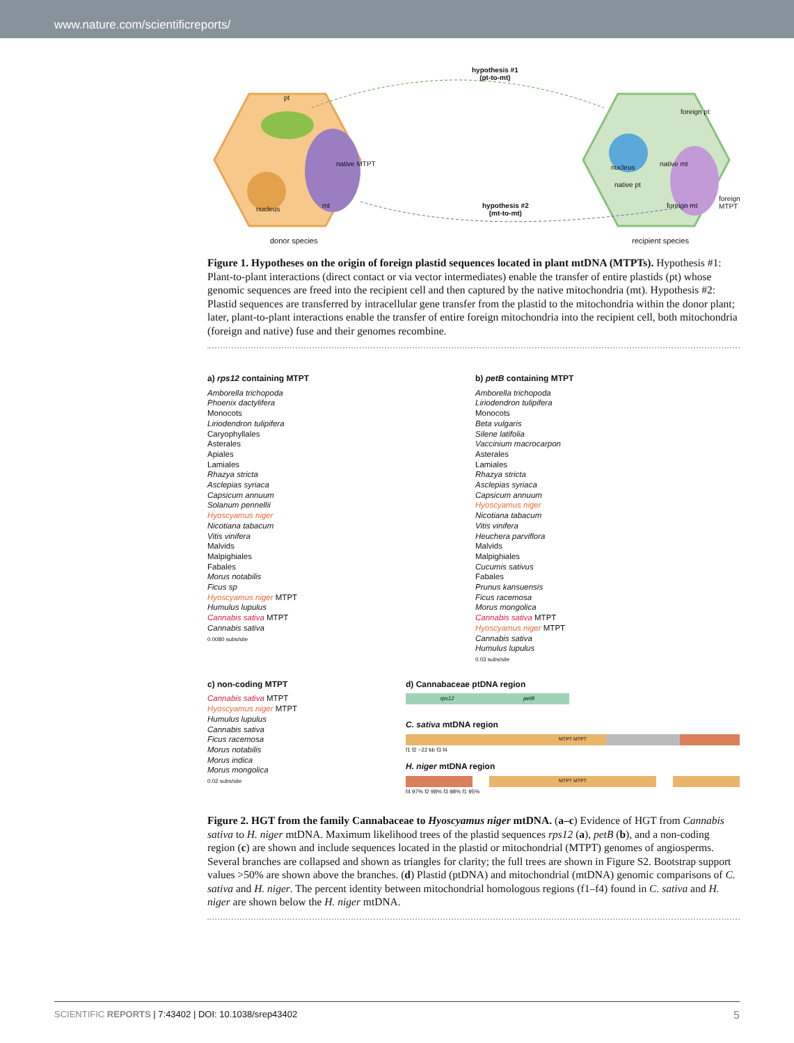www.nature.com/scientificreports/
hypothesis #1
(pt-to-mt)
hypothesis #2
(mt-to-mt)
pt
native MTPT
nucleus mt
foreign pt
nucleus native mt
native pt
foreign MTPT
foreign mt
donor species recipient species
Figure 1. Hypotheses on the origin of foreign plastid sequences located in plant mtDNA (MTPTs). Hypothesis #1: Plant-to-plant interactions (direct contact or via vector intermediates) enable the transfer of entire plastids (pt) whose genomic sequences are freed into the recipient cell and then captured by the native mitochondria (mt). Hypothesis #2: Plastid sequences are transferred by intracellular gene transfer from the plastid to the mitochondria within the donor plant; later, plant-to-plant interactions enable the transfer of entire foreign mitochondria into the recipient cell, both mitochondria (foreign and native) fuse and their genomes recombine.
a) rps12 containing MTPT
Amborella trichopoda
Phoenix dactylifera
Monocots
Liriodendron tulipifera
Caryophyllales
Asterales
Apiales
Lamiales
Rhazya stricta
Asclepias syriaca
Capsicum annuum
Solanum pennellii
Hyoscyamus niger
Nicotiana tabacum
Vitis vinifera
Malvids
Malpighiales
Fabales
Morus notabilis
Ficus sp
Hyoscyamus niger MTPT
Humulus lupulus
Cannabis sativa MTPT
Cannabis sativa
0.0080 subs/site
b) petB containing MTPT
Amborella trichopoda
Liriodendron tulipifera
Monocots
Beta vulgaris
Silene latifolia
Vaccinium macrocarpon
Asterales
Lamiales
Rhazya stricta
Asclepias syriaca
Capsicum annuum
Hyoscyamus niger
Nicotiana tabacum
Vitis vinifera
Heuchera parviflora
Malvids
Malpighiales
Cucumis sativus
Fabales
Prunus kansuensis
Ficus racemosa
Morus mongolica
Cannabis sativa MTPT
Hyoscyamus niger MTPT
Cannabis sativa
Humulus lupulus
0.03 subs/site
c) non-coding MTPT
Cannabis sativa MTPT
Hyoscyamus niger MTPT
Humulus lupulus
Cannabis sativa
Ficus racemosa
Morus notabilis
Morus indica
Morus mongolica
0.02 subs/site
d) Cannabaceae ptDNA region
rps12 petB
C. sativa mtDNA region
MTPT MTPT
f1 f2 ~22 kb f3 f4
H. niger mtDNA region
MTPT MTPT
f4 97% f2 98% f3 98% f1 95%
Figure 2. HGT from the family Cannabaceae to Hyoscyamus niger mtDNA. (a–c) Evidence of HGT from Cannabis sativa to H. niger mtDNA. Maximum likelihood trees of the plastid sequences rps12 (a), petB (b), and a non-coding region (c) are shown and include sequences located in the plastid or mitochondrial (MTPT) genomes of angiosperms. Several branches are collapsed and shown as triangles for clarity; the full trees are shown in Figure S2. Bootstrap support values >50% are shown above the branches. (d) Plastid (ptDNA) and mitochondrial (mtDNA) genomic comparisons of C. sativa and H. niger. The percent identity between mitochondrial homologous regions (f1–f4) found in C. sativa and H. niger are shown below the H. niger mtDNA.
SCIENTIFIC REPORTS | 7:43402 | DOI: 10.1038/srep43402 5